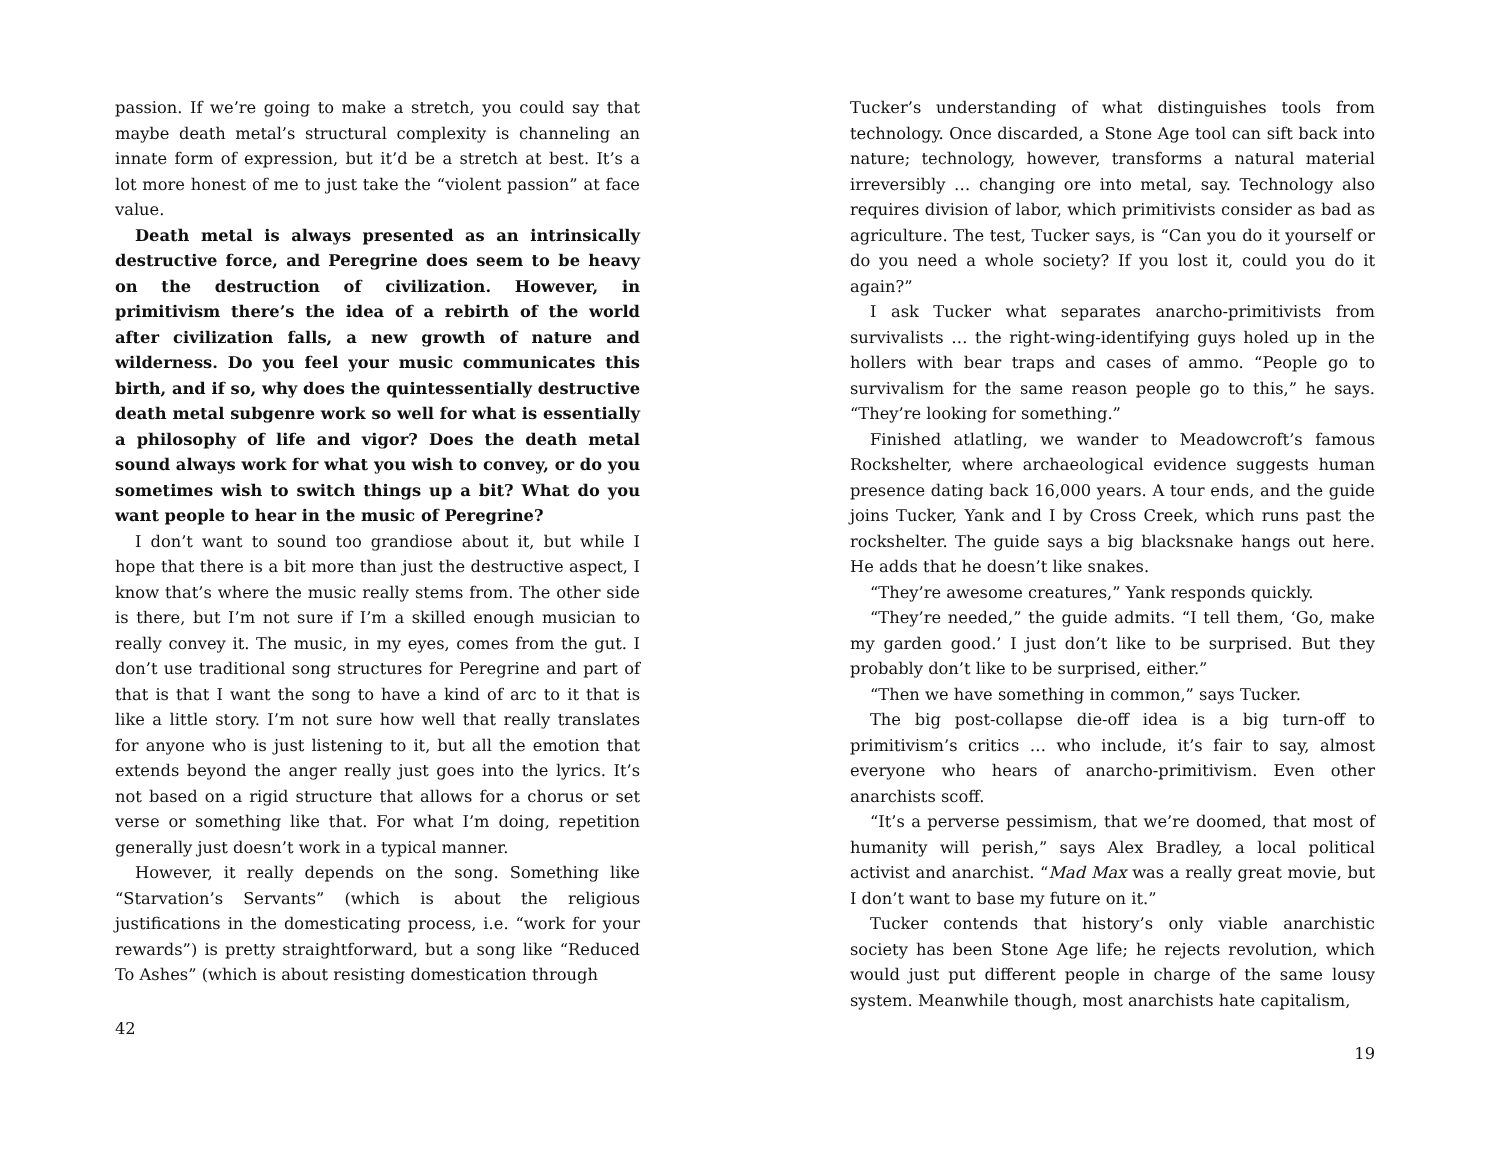passion. If we’re going to make a stretch, you could say that maybe death metal’s structural complexity is channeling an innate form of expression, but it’d be a stretch at best. It’s a lot more honest of me to just take the “violent passion” at face value.
Death metal is always presented as an intrinsically destructive force, and Peregrine does seem to be heavy on the destruction of civilization. However, in primitivism there’s the idea of a rebirth of the world after civilization falls, a new growth of nature and wilderness. Do you feel your music communicates this birth, and if so, why does the quintessentially destructive death metal subgenre work so well for what is essentially a philosophy of life and vigor? Does the death metal sound always work for what you wish to convey, or do you sometimes wish to switch things up a bit? What do you want people to hear in the music of Peregrine?
I don’t want to sound too grandiose about it, but while I hope that there is a bit more than just the destructive aspect, I know that’s where the music really stems from. The other side is there, but I’m not sure if I’m a skilled enough musician to really convey it. The music, in my eyes, comes from the gut. I don’t use traditional song structures for Peregrine and part of that is that I want the song to have a kind of arc to it that is like a little story. I’m not sure how well that really translates for anyone who is just listening to it, but all the emotion that extends beyond the anger really just goes into the lyrics. It’s not based on a rigid structure that allows for a chorus or set verse or something like that. For what I’m doing, repetition generally just doesn’t work in a typical manner.
However, it really depends on the song. Something like “Starvation’s Servants” (which is about the religious justifications in the domesticating process, i.e. “work for your rewards”) is pretty straightforward, but a song like “Reduced To Ashes” (which is about resisting domestication through
42
Tucker’s understanding of what distinguishes tools from technology. Once discarded, a Stone Age tool can sift back into nature; technology, however, transforms a natural material irreversibly … changing ore into metal, say. Technology also requires division of labor, which primitivists consider as bad as agriculture. The test, Tucker says, is “Can you do it yourself or do you need a whole society? If you lost it, could you do it again?”
I ask Tucker what separates anarcho-primitivists from survivalists … the right-wing-identifying guys holed up in the hollers with bear traps and cases of ammo. “People go to survivalism for the same reason people go to this,” he says. “They’re looking for something.”
Finished atlatling, we wander to Meadowcroft’s famous Rockshelter, where archaeological evidence suggests human presence dating back 16,000 years. A tour ends, and the guide joins Tucker, Yank and I by Cross Creek, which runs past the rockshelter. The guide says a big blacksnake hangs out here. He adds that he doesn’t like snakes.
“They’re awesome creatures,” Yank responds quickly.
“They’re needed,” the guide admits. “I tell them, ‘Go, make my garden good.’ I just don’t like to be surprised. But they probably don’t like to be surprised, either.”
“Then we have something in common,” says Tucker.
The big post-collapse die-off idea is a big turn-off to primitivism’s critics … who include, it’s fair to say, almost everyone who hears of anarcho-primitivism. Even other anarchists scoff.
“It’s a perverse pessimism, that we’re doomed, that most of humanity will perish,” says Alex Bradley, a local political activist and anarchist. “Mad Max was a really great movie, but I don’t want to base my future on it.”
Tucker contends that history’s only viable anarchistic society has been Stone Age life; he rejects revolution, which would just put different people in charge of the same lousy system. Meanwhile though, most anarchists hate capitalism,
19